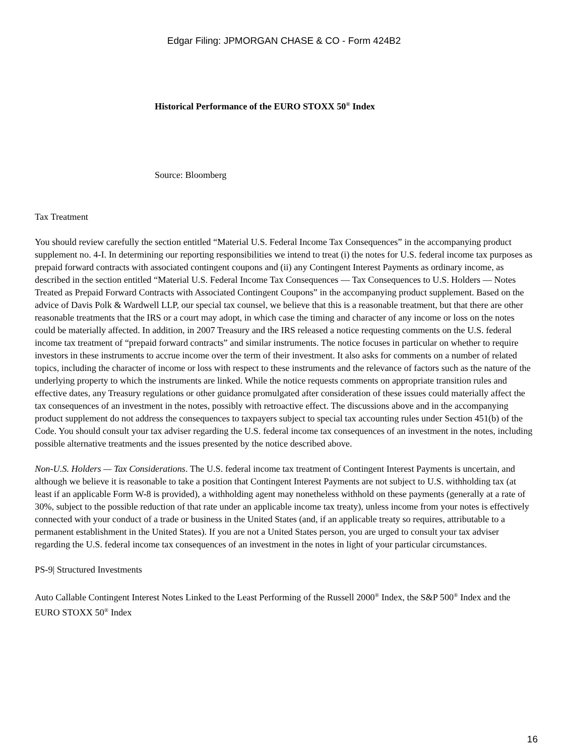Edgar Filing: JPMORGAN CHASE & CO - Form 424B2
Historical Performance of the EURO STOXX 50<sup>®</sup> Index
Source: Bloomberg
Tax Treatment
You should review carefully the section entitled “Material U.S. Federal Income Tax Consequences” in the accompanying product supplement no. 4-I. In determining our reporting responsibilities we intend to treat (i) the notes for U.S. federal income tax purposes as prepaid forward contracts with associated contingent coupons and (ii) any Contingent Interest Payments as ordinary income, as described in the section entitled “Material U.S. Federal Income Tax Consequences — Tax Consequences to U.S. Holders — Notes Treated as Prepaid Forward Contracts with Associated Contingent Coupons” in the accompanying product supplement. Based on the advice of Davis Polk & Wardwell LLP, our special tax counsel, we believe that this is a reasonable treatment, but that there are other reasonable treatments that the IRS or a court may adopt, in which case the timing and character of any income or loss on the notes could be materially affected. In addition, in 2007 Treasury and the IRS released a notice requesting comments on the U.S. federal income tax treatment of “prepaid forward contracts” and similar instruments. The notice focuses in particular on whether to require investors in these instruments to accrue income over the term of their investment. It also asks for comments on a number of related topics, including the character of income or loss with respect to these instruments and the relevance of factors such as the nature of the underlying property to which the instruments are linked. While the notice requests comments on appropriate transition rules and effective dates, any Treasury regulations or other guidance promulgated after consideration of these issues could materially affect the tax consequences of an investment in the notes, possibly with retroactive effect. The discussions above and in the accompanying product supplement do not address the consequences to taxpayers subject to special tax accounting rules under Section 451(b) of the Code. You should consult your tax adviser regarding the U.S. federal income tax consequences of an investment in the notes, including possible alternative treatments and the issues presented by the notice described above.
Non-U.S. Holders — Tax Considerations. The U.S. federal income tax treatment of Contingent Interest Payments is uncertain, and although we believe it is reasonable to take a position that Contingent Interest Payments are not subject to U.S. withholding tax (at least if an applicable Form W-8 is provided), a withholding agent may nonetheless withhold on these payments (generally at a rate of 30%, subject to the possible reduction of that rate under an applicable income tax treaty), unless income from your notes is effectively connected with your conduct of a trade or business in the United States (and, if an applicable treaty so requires, attributable to a permanent establishment in the United States). If you are not a United States person, you are urged to consult your tax adviser regarding the U.S. federal income tax consequences of an investment in the notes in light of your particular circumstances.
PS-9| Structured Investments
Auto Callable Contingent Interest Notes Linked to the Least Performing of the Russell 2000<sup>®</sup> Index, the S&P 500<sup>®</sup> Index and the EURO STOXX 50<sup>®</sup> Index
16